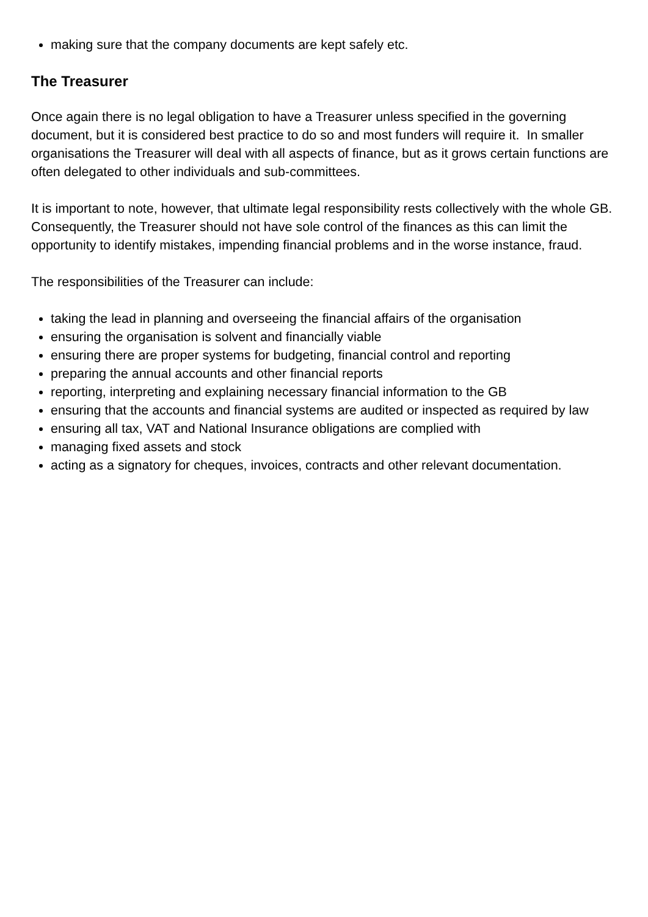making sure that the company documents are kept safely etc.
The Treasurer
Once again there is no legal obligation to have a Treasurer unless specified in the governing document, but it is considered best practice to do so and most funders will require it. In smaller organisations the Treasurer will deal with all aspects of finance, but as it grows certain functions are often delegated to other individuals and sub-committees.
It is important to note, however, that ultimate legal responsibility rests collectively with the whole GB. Consequently, the Treasurer should not have sole control of the finances as this can limit the opportunity to identify mistakes, impending financial problems and in the worse instance, fraud.
The responsibilities of the Treasurer can include:
taking the lead in planning and overseeing the financial affairs of the organisation
ensuring the organisation is solvent and financially viable
ensuring there are proper systems for budgeting, financial control and reporting
preparing the annual accounts and other financial reports
reporting, interpreting and explaining necessary financial information to the GB
ensuring that the accounts and financial systems are audited or inspected as required by law
ensuring all tax, VAT and National Insurance obligations are complied with
managing fixed assets and stock
acting as a signatory for cheques, invoices, contracts and other relevant documentation.